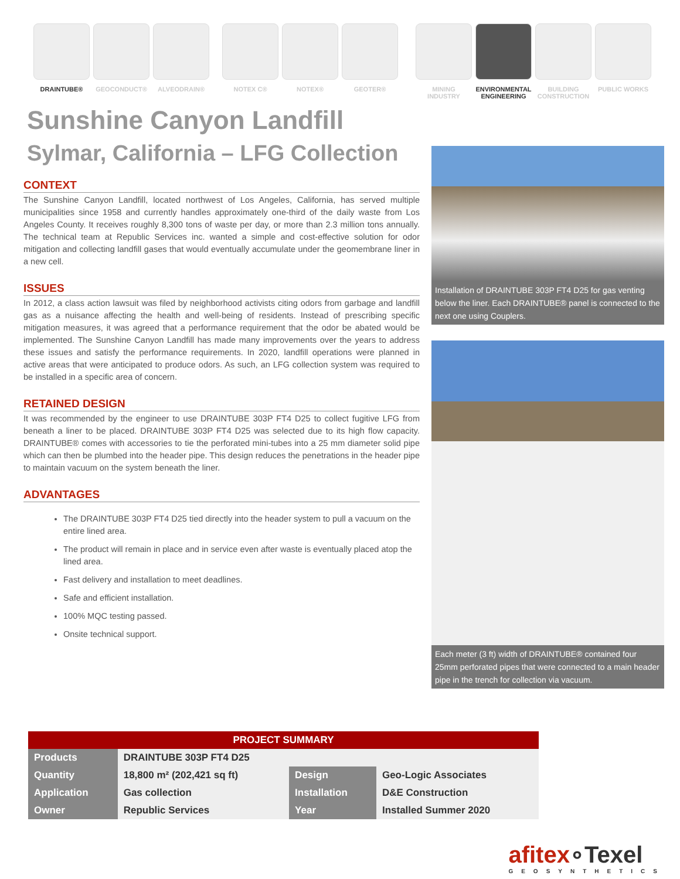DRAINTUBE® GEOCONDUCT® ALVEODRAIN® NOTEX C® NOTEX® GEOTER® MINING INDUSTRY
ENVIRONMENTAL ENGINEERING
BUILDING CONSTRUCTION
PUBLIC WORKS
Sunshine Canyon Landfill
Sylmar, California – LFG Collection
CONTEXT
The Sunshine Canyon Landfill, located northwest of Los Angeles, California, has served multiple municipalities since 1958 and currently handles approximately one-third of the daily waste from Los Angeles County. It receives roughly 8,300 tons of waste per day, or more than 2.3 million tons annually. The technical team at Republic Services inc. wanted a simple and cost-effective solution for odor mitigation and collecting landfill gases that would eventually accumulate under the geomembrane liner in a new cell.
ISSUES
In 2012, a class action lawsuit was filed by neighborhood activists citing odors from garbage and landfill gas as a nuisance affecting the health and well-being of residents. Instead of prescribing specific mitigation measures, it was agreed that a performance requirement that the odor be abated would be implemented. The Sunshine Canyon Landfill has made many improvements over the years to address these issues and satisfy the performance requirements. In 2020, landfill operations were planned in active areas that were anticipated to produce odors. As such, an LFG collection system was required to be installed in a specific area of concern.
RETAINED DESIGN
It was recommended by the engineer to use DRAINTUBE 303P FT4 D25 to collect fugitive LFG from beneath a liner to be placed. DRAINTUBE 303P FT4 D25 was selected due to its high flow capacity. DRAINTUBE® comes with accessories to tie the perforated mini-tubes into a 25 mm diameter solid pipe which can then be plumbed into the header pipe. This design reduces the penetrations in the header pipe to maintain vacuum on the system beneath the liner.
ADVANTAGES
The DRAINTUBE 303P FT4 D25 tied directly into the header system to pull a vacuum on the entire lined area.
The product will remain in place and in service even after waste is eventually placed atop the lined area.
Fast delivery and installation to meet deadlines.
Safe and efficient installation.
100% MQC testing passed.
Onsite technical support.
Installation of DRAINTUBE 303P FT4 D25 for gas venting below the liner. Each DRAINTUBE® panel is connected to the next one using Couplers.
Each meter (3 ft) width of DRAINTUBE® contained four 25mm perforated pipes that were connected to a main header pipe in the trench for collection via vacuum.
| PROJECT SUMMARY | | | |
| --- | --- | --- | --- |
| Products | DRAINTUBE 303P FT4 D25 | | |
| Quantity | 18,800 m² (202,421 sq ft) | Design | Geo-Logic Associates |
| Application | Gas collection | Installation | D&E Construction |
| Owner | Republic Services | Year | Installed Summer 2020 |
afitex∘Texel
GEOSYNTHETICS